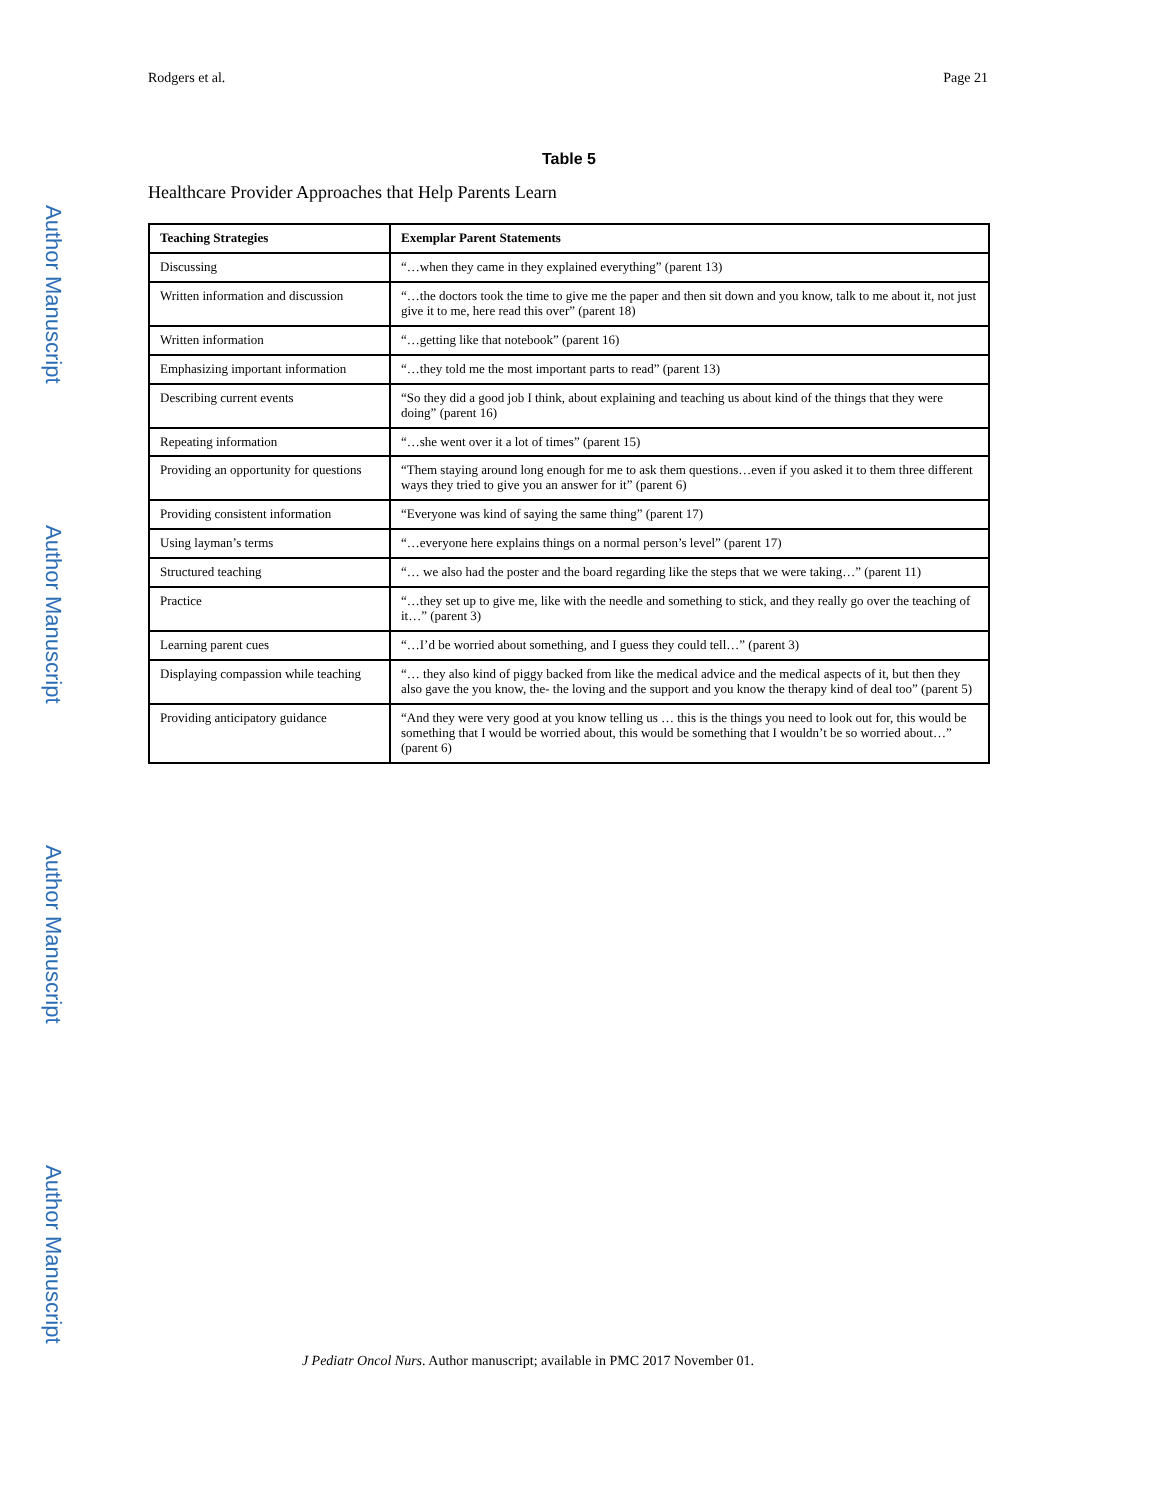Author Manuscript
Author Manuscript
Author Manuscript
Author Manuscript
Rodgers et al. Page 21
Table 5
Healthcare Provider Approaches that Help Parents Learn
| Teaching Strategies | Exemplar Parent Statements |
| --- | --- |
| Discussing | “…when they came in they explained everything” (parent 13) |
| Written information and discussion | “…the doctors took the time to give me the paper and then sit down and you know, talk to me about it, not just give it to me, here read this over” (parent 18) |
| Written information | “…getting like that notebook” (parent 16) |
| Emphasizing important information | “…they told me the most important parts to read” (parent 13) |
| Describing current events | “So they did a good job I think, about explaining and teaching us about kind of the things that they were doing” (parent 16) |
| Repeating information | “…she went over it a lot of times” (parent 15) |
| Providing an opportunity for questions | “Them staying around long enough for me to ask them questions…even if you asked it to them three different ways they tried to give you an answer for it” (parent 6) |
| Providing consistent information | “Everyone was kind of saying the same thing” (parent 17) |
| Using layman’s terms | “…everyone here explains things on a normal person’s level” (parent 17) |
| Structured teaching | “… we also had the poster and the board regarding like the steps that we were taking…” (parent 11) |
| Practice | “…they set up to give me, like with the needle and something to stick, and they really go over the teaching of it…” (parent 3) |
| Learning parent cues | “…I’d be worried about something, and I guess they could tell…” (parent 3) |
| Displaying compassion while teaching | “… they also kind of piggy backed from like the medical advice and the medical aspects of it, but then they also gave the you know, the- the loving and the support and you know the therapy kind of deal too” (parent 5) |
| Providing anticipatory guidance | “And they were very good at you know telling us … this is the things you need to look out for, this would be something that I would be worried about, this would be something that I wouldn’t be so worried about…” (parent 6) |
J Pediatr Oncol Nurs. Author manuscript; available in PMC 2017 November 01.